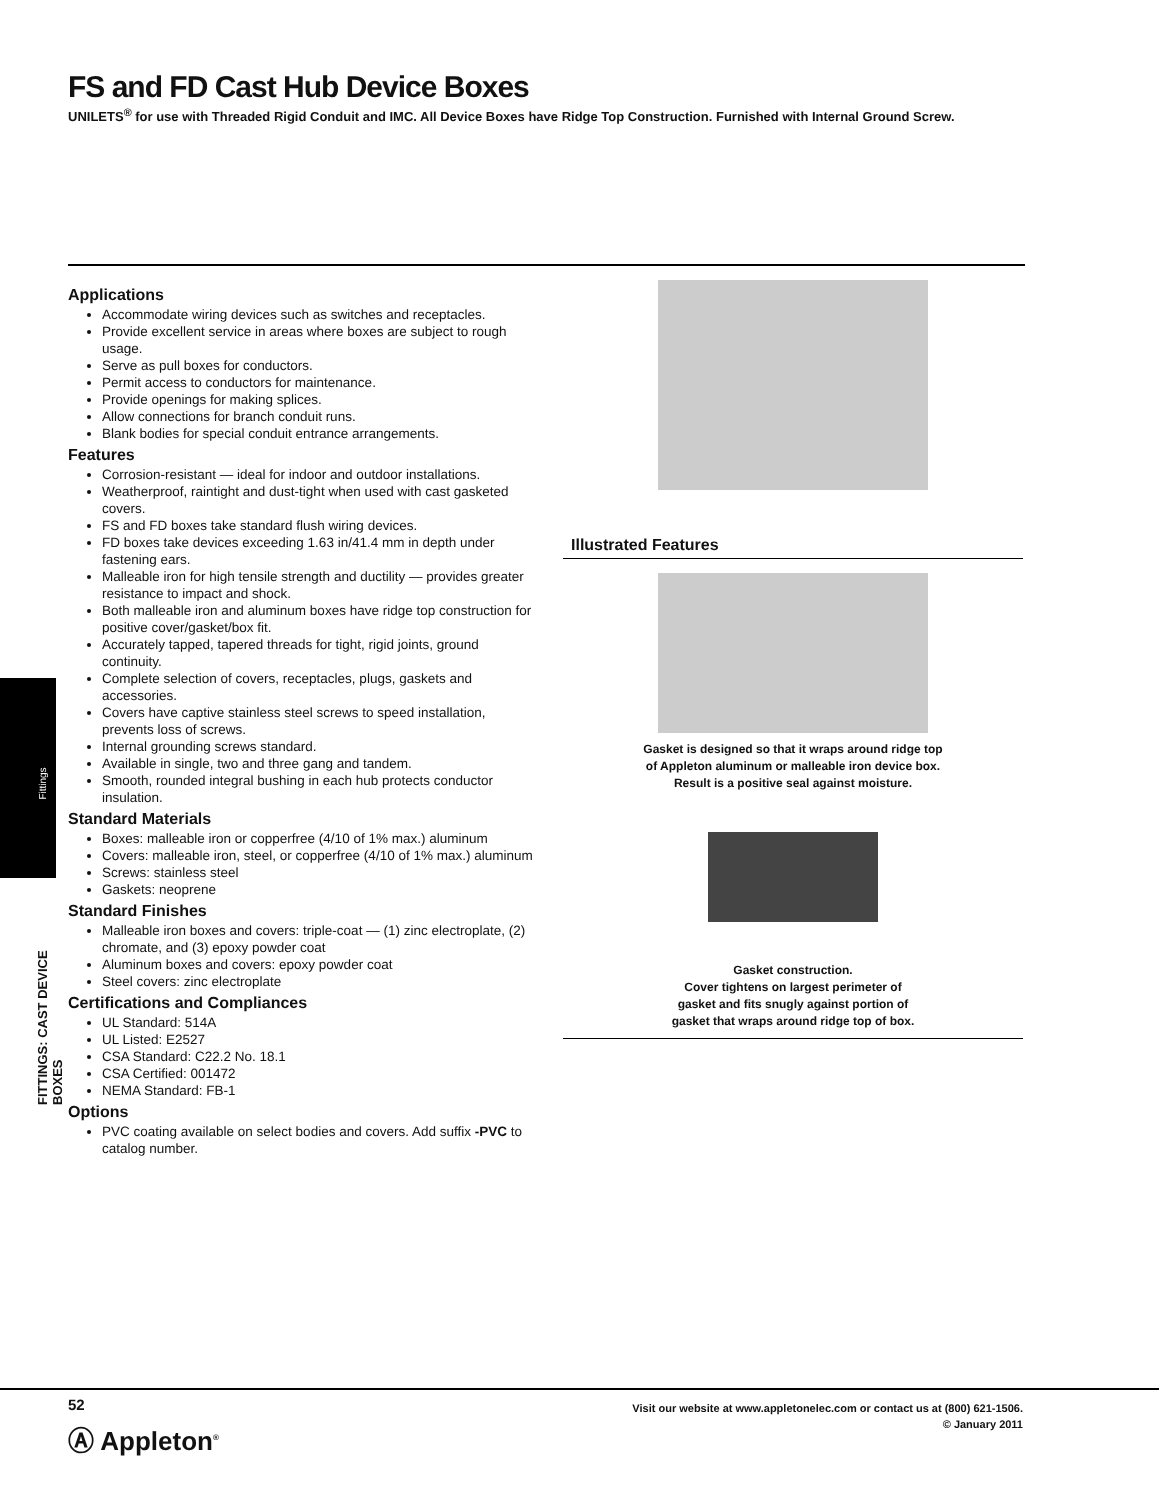FS and FD Cast Hub Device Boxes
UNILETS<sup>®</sup> for use with Threaded Rigid Conduit and IMC. All Device Boxes have Ridge Top Construction. Furnished with Internal Ground Screw.
Applications
Accommodate wiring devices such as switches and receptacles.
Provide excellent service in areas where boxes are subject to rough usage.
Serve as pull boxes for conductors.
Permit access to conductors for maintenance.
Provide openings for making splices.
Allow connections for branch conduit runs.
Blank bodies for special conduit entrance arrangements.
Features
Corrosion-resistant — ideal for indoor and outdoor installations.
Weatherproof, raintight and dust-tight when used with cast gasketed covers.
FS and FD boxes take standard flush wiring devices.
FD boxes take devices exceeding 1.63 in/41.4 mm in depth under fastening ears.
Malleable iron for high tensile strength and ductility — provides greater resistance to impact and shock.
Both malleable iron and aluminum boxes have ridge top construction for positive cover/gasket/box fit.
Accurately tapped, tapered threads for tight, rigid joints, ground continuity.
Complete selection of covers, receptacles, plugs, gaskets and accessories.
Covers have captive stainless steel screws to speed installation, prevents loss of screws.
Internal grounding screws standard.
Available in single, two and three gang and tandem.
Smooth, rounded integral bushing in each hub protects conductor insulation.
Standard Materials
Boxes: malleable iron or copperfree (4/10 of 1% max.) aluminum
Covers: malleable iron, steel, or copperfree (4/10 of 1% max.) aluminum
Screws: stainless steel
Gaskets: neoprene
Standard Finishes
Malleable iron boxes and covers: triple-coat — (1) zinc electroplate, (2) chromate, and (3) epoxy powder coat
Aluminum boxes and covers: epoxy powder coat
Steel covers: zinc electroplate
Certifications and Compliances
UL Standard: 514A
UL Listed: E2527
CSA Standard: C22.2 No. 18.1
CSA Certified: 001472
NEMA Standard: FB-1
Options
PVC coating available on select bodies and covers. Add suffix -PVC to catalog number.
Illustrated Features
Gasket is designed so that it wraps around ridge top
of Appleton aluminum or malleable iron device box.
Result is a positive seal against moisture.
Gasket construction.
Cover tightens on largest perimeter of
gasket and fits snugly against portion of
gasket that wraps around ridge top of box.
Fittings
FITTINGS: CAST DEVICE BOXES
52
Ⓐ Appleton<sup>®</sup>
Visit our website at www.appletonelec.com or contact us at (800) 621-1506.
© January 2011